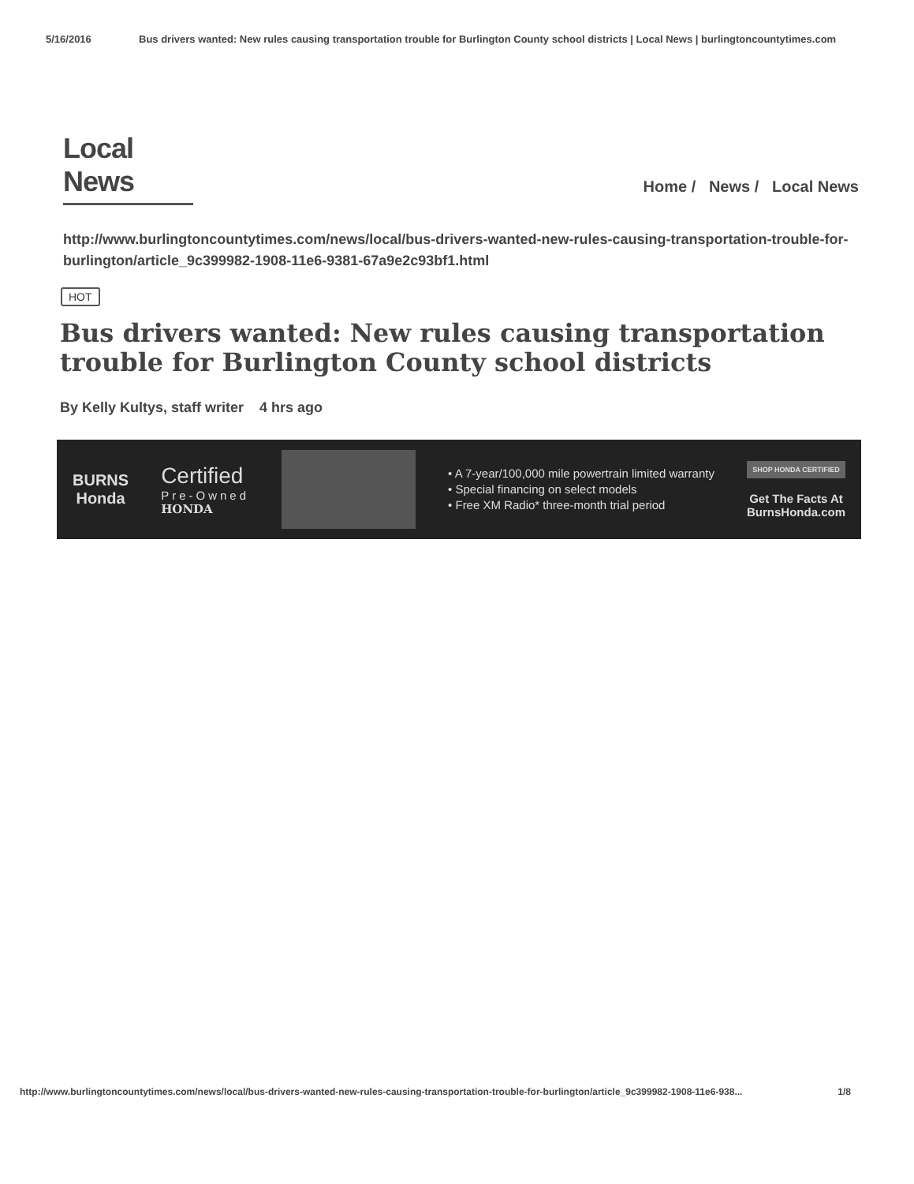5/16/2016 Bus drivers wanted: New rules causing transportation trouble for Burlington County school districts | Local News | burlingtoncountytimes.com
Local News
Home / News / Local News
http://www.burlingtoncountytimes.com/news/local/bus-drivers-wanted-new-rules-causing-transportation-trouble-for-burlington/article_9c399982-1908-11e6-9381-67a9e2c93bf1.html
HOT
Bus drivers wanted: New rules causing transportation trouble for Burlington County school districts
By Kelly Kultys, staff writer 4 hrs ago
BURNS
Honda
Certified
Pre-Owned
HONDA
• A 7-year/100,000 mile powertrain limited warranty
• Special financing on select models
• Free XM Radio* three-month trial period
SHOP HONDA CERTIFIED
Get The Facts At
BurnsHonda.com
http://www.burlingtoncountytimes.com/news/local/bus-drivers-wanted-new-rules-causing-transportation-trouble-for-burlington/article_9c399982-1908-11e6-938... 1/8